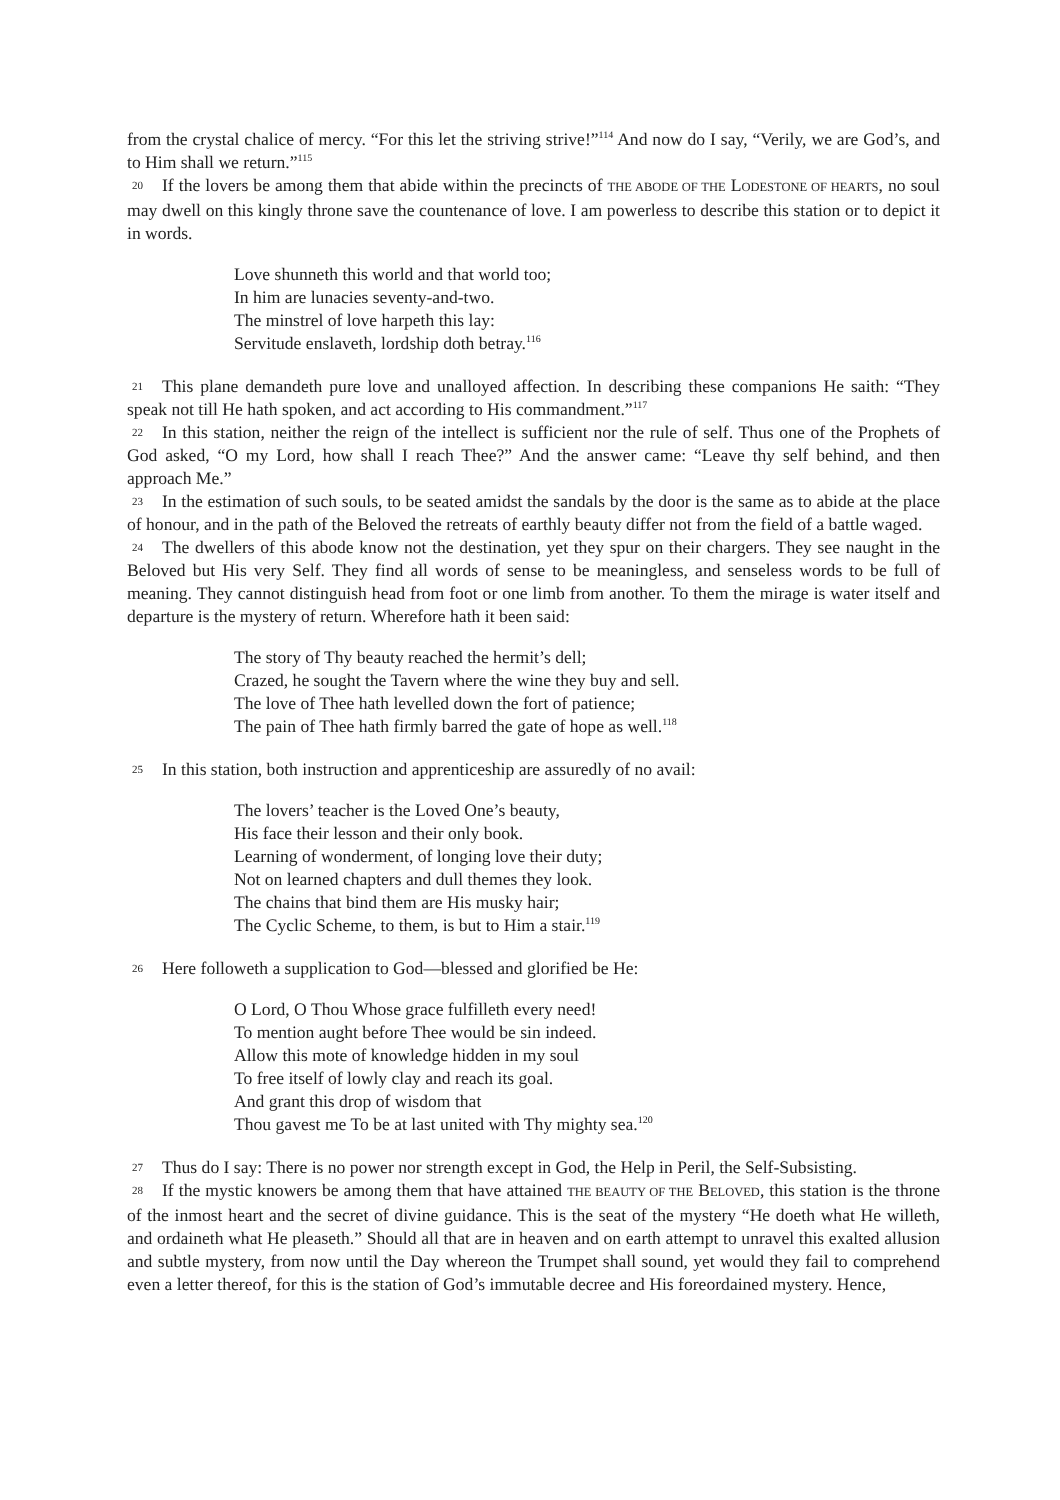from the crystal chalice of mercy. “For this let the striving strive!”<sup>114</sup> And now do I say, “Verily, we are God’s, and to Him shall we return.”<sup>115</sup>
20 If the lovers be among them that abide within the precincts of THE ABODE OF THE LODESTONE OF HEARTS, no soul may dwell on this kingly throne save the countenance of love. I am powerless to describe this station or to depict it in words.
Love shunneth this world and that world too;
In him are lunacies seventy-and-two.
The minstrel of love harpeth this lay:
Servitude enslaveth, lordship doth betray.<sup>116</sup>
21 This plane demandeth pure love and unalloyed affection. In describing these companions He saith: “They speak not till He hath spoken, and act according to His commandment.”<sup>117</sup>
22 In this station, neither the reign of the intellect is sufficient nor the rule of self. Thus one of the Prophets of God asked, “O my Lord, how shall I reach Thee?” And the answer came: “Leave thy self behind, and then approach Me.”
23 In the estimation of such souls, to be seated amidst the sandals by the door is the same as to abide at the place of honour, and in the path of the Beloved the retreats of earthly beauty differ not from the field of a battle waged.
24 The dwellers of this abode know not the destination, yet they spur on their chargers. They see naught in the Beloved but His very Self. They find all words of sense to be meaningless, and senseless words to be full of meaning. They cannot distinguish head from foot or one limb from another. To them the mirage is water itself and departure is the mystery of return. Wherefore hath it been said:
The story of Thy beauty reached the hermit’s dell;
Crazed, he sought the Tavern where the wine they buy and sell.
The love of Thee hath levelled down the fort of patience;
The pain of Thee hath firmly barred the gate of hope as well.<sup>118</sup>
25 In this station, both instruction and apprenticeship are assuredly of no avail:
The lovers’ teacher is the Loved One’s beauty,
His face their lesson and their only book.
Learning of wonderment, of longing love their duty;
Not on learned chapters and dull themes they look.
The chains that bind them are His musky hair;
The Cyclic Scheme, to them, is but to Him a stair.<sup>119</sup>
26 Here followeth a supplication to God—blessed and glorified be He:
O Lord, O Thou Whose grace fulfilleth every need!
To mention aught before Thee would be sin indeed.
Allow this mote of knowledge hidden in my soul
To free itself of lowly clay and reach its goal.
And grant this drop of wisdom that
Thou gavest me To be at last united with Thy mighty sea.<sup>120</sup>
27 Thus do I say: There is no power nor strength except in God, the Help in Peril, the Self-Subsisting.
28 If the mystic knowers be among them that have attained THE BEAUTY OF THE BELOVED, this station is the throne of the inmost heart and the secret of divine guidance. This is the seat of the mystery “He doeth what He willeth, and ordaineth what He pleaseth.” Should all that are in heaven and on earth attempt to unravel this exalted allusion and subtle mystery, from now until the Day whereon the Trumpet shall sound, yet would they fail to comprehend even a letter thereof, for this is the station of God’s immutable decree and His foreordained mystery. Hence,